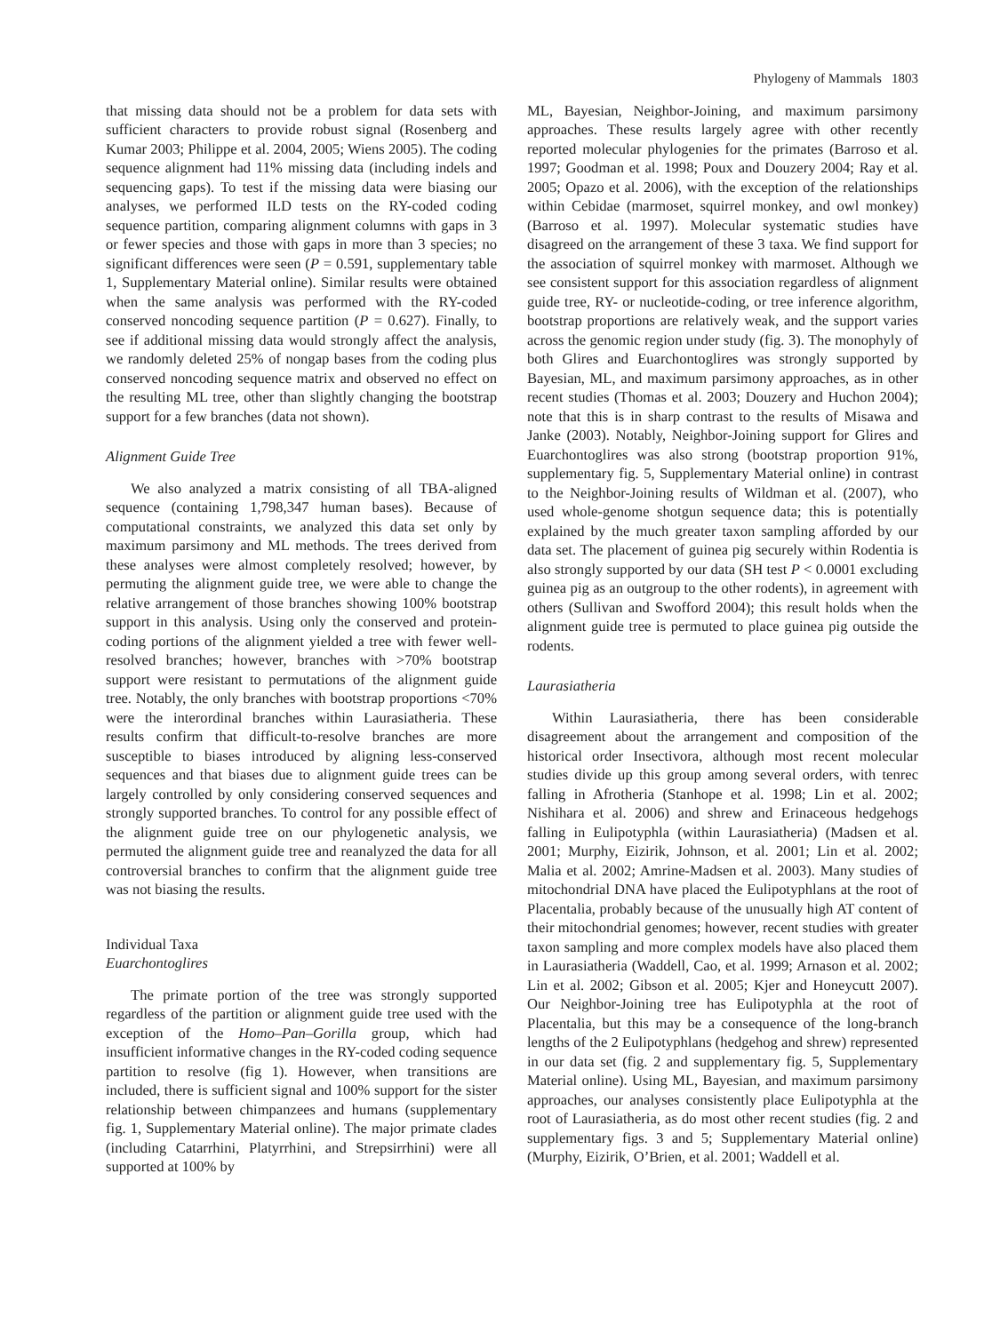Phylogeny of Mammals 1803
that missing data should not be a problem for data sets with sufficient characters to provide robust signal (Rosenberg and Kumar 2003; Philippe et al. 2004, 2005; Wiens 2005). The coding sequence alignment had 11% missing data (including indels and sequencing gaps). To test if the missing data were biasing our analyses, we performed ILD tests on the RY-coded coding sequence partition, comparing alignment columns with gaps in 3 or fewer species and those with gaps in more than 3 species; no significant differences were seen (P = 0.591, supplementary table 1, Supplementary Material online). Similar results were obtained when the same analysis was performed with the RY-coded conserved noncoding sequence partition (P = 0.627). Finally, to see if additional missing data would strongly affect the analysis, we randomly deleted 25% of nongap bases from the coding plus conserved noncoding sequence matrix and observed no effect on the resulting ML tree, other than slightly changing the bootstrap support for a few branches (data not shown).
Alignment Guide Tree
We also analyzed a matrix consisting of all TBA-aligned sequence (containing 1,798,347 human bases). Because of computational constraints, we analyzed this data set only by maximum parsimony and ML methods. The trees derived from these analyses were almost completely resolved; however, by permuting the alignment guide tree, we were able to change the relative arrangement of those branches showing 100% bootstrap support in this analysis. Using only the conserved and protein-coding portions of the alignment yielded a tree with fewer well-resolved branches; however, branches with >70% bootstrap support were resistant to permutations of the alignment guide tree. Notably, the only branches with bootstrap proportions <70% were the interordinal branches within Laurasiatheria. These results confirm that difficult-to-resolve branches are more susceptible to biases introduced by aligning less-conserved sequences and that biases due to alignment guide trees can be largely controlled by only considering conserved sequences and strongly supported branches. To control for any possible effect of the alignment guide tree on our phylogenetic analysis, we permuted the alignment guide tree and reanalyzed the data for all controversial branches to confirm that the alignment guide tree was not biasing the results.
Individual Taxa
Euarchontoglires
The primate portion of the tree was strongly supported regardless of the partition or alignment guide tree used with the exception of the Homo–Pan–Gorilla group, which had insufficient informative changes in the RY-coded coding sequence partition to resolve (fig 1). However, when transitions are included, there is sufficient signal and 100% support for the sister relationship between chimpanzees and humans (supplementary fig. 1, Supplementary Material online). The major primate clades (including Catarrhini, Platyrrhini, and Strepsirrhini) were all supported at 100% by
ML, Bayesian, Neighbor-Joining, and maximum parsimony approaches. These results largely agree with other recently reported molecular phylogenies for the primates (Barroso et al. 1997; Goodman et al. 1998; Poux and Douzery 2004; Ray et al. 2005; Opazo et al. 2006), with the exception of the relationships within Cebidae (marmoset, squirrel monkey, and owl monkey) (Barroso et al. 1997). Molecular systematic studies have disagreed on the arrangement of these 3 taxa. We find support for the association of squirrel monkey with marmoset. Although we see consistent support for this association regardless of alignment guide tree, RY- or nucleotide-coding, or tree inference algorithm, bootstrap proportions are relatively weak, and the support varies across the genomic region under study (fig. 3). The monophyly of both Glires and Euarchontoglires was strongly supported by Bayesian, ML, and maximum parsimony approaches, as in other recent studies (Thomas et al. 2003; Douzery and Huchon 2004); note that this is in sharp contrast to the results of Misawa and Janke (2003). Notably, Neighbor-Joining support for Glires and Euarchontoglires was also strong (bootstrap proportion 91%, supplementary fig. 5, Supplementary Material online) in contrast to the Neighbor-Joining results of Wildman et al. (2007), who used whole-genome shotgun sequence data; this is potentially explained by the much greater taxon sampling afforded by our data set. The placement of guinea pig securely within Rodentia is also strongly supported by our data (SH test P < 0.0001 excluding guinea pig as an outgroup to the other rodents), in agreement with others (Sullivan and Swofford 2004); this result holds when the alignment guide tree is permuted to place guinea pig outside the rodents.
Laurasiatheria
Within Laurasiatheria, there has been considerable disagreement about the arrangement and composition of the historical order Insectivora, although most recent molecular studies divide up this group among several orders, with tenrec falling in Afrotheria (Stanhope et al. 1998; Lin et al. 2002; Nishihara et al. 2006) and shrew and Erinaceous hedgehogs falling in Eulipotyphla (within Laurasiatheria) (Madsen et al. 2001; Murphy, Eizirik, Johnson, et al. 2001; Lin et al. 2002; Malia et al. 2002; Amrine-Madsen et al. 2003). Many studies of mitochondrial DNA have placed the Eulipotyphlans at the root of Placentalia, probably because of the unusually high AT content of their mitochondrial genomes; however, recent studies with greater taxon sampling and more complex models have also placed them in Laurasiatheria (Waddell, Cao, et al. 1999; Arnason et al. 2002; Lin et al. 2002; Gibson et al. 2005; Kjer and Honeycutt 2007). Our Neighbor-Joining tree has Eulipotyphla at the root of Placentalia, but this may be a consequence of the long-branch lengths of the 2 Eulipotyphlans (hedgehog and shrew) represented in our data set (fig. 2 and supplementary fig. 5, Supplementary Material online). Using ML, Bayesian, and maximum parsimony approaches, our analyses consistently place Eulipotyphla at the root of Laurasiatheria, as do most other recent studies (fig. 2 and supplementary figs. 3 and 5; Supplementary Material online) (Murphy, Eizirik, O’Brien, et al. 2001; Waddell et al.